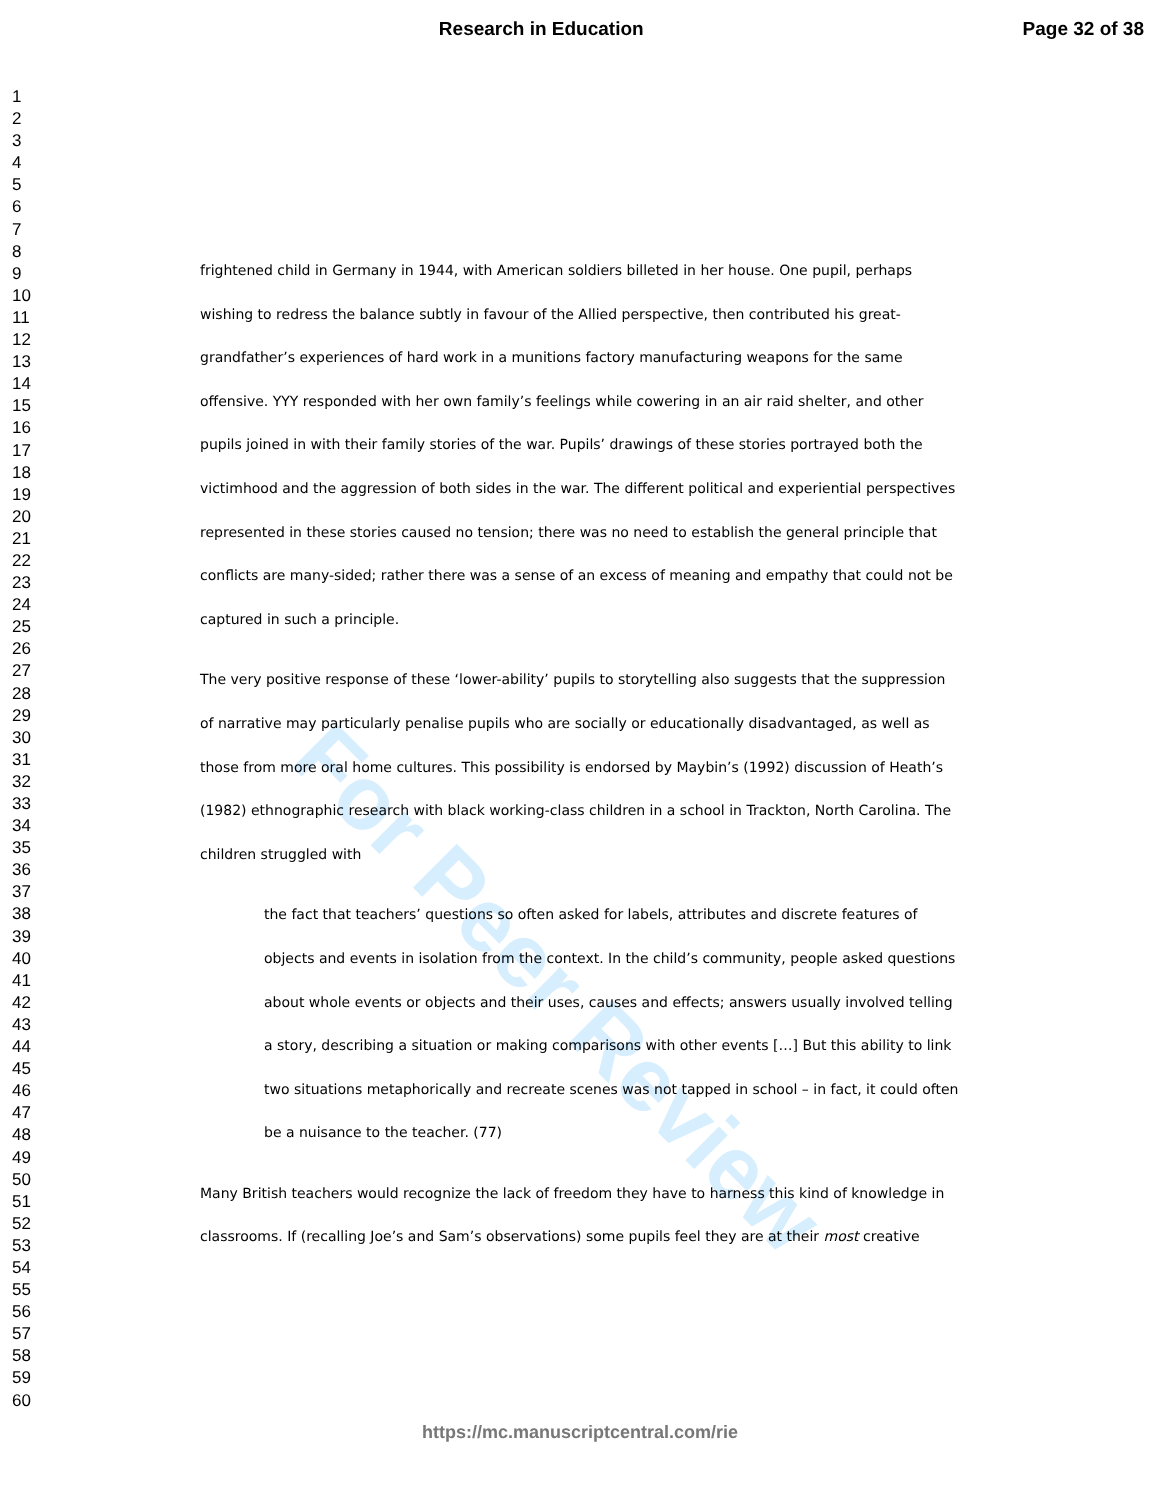Research in Education Page 32 of 38
1
2
3
4
5
6
7
8
9
10
11
12
13
14
15
16
17
18
19
20
21
22
23
24
25
26
27
28
29
30
31
32
33
34
35
36
37
38
39
40
41
42
43
44
45
46
47
48
49
50
51
52
53
54
55
56
57
58
59
60
For Peer Review
frightened child in Germany in 1944, with American soldiers billeted in her house. One pupil, perhaps wishing to redress the balance subtly in favour of the Allied perspective, then contributed his great-grandfather’s experiences of hard work in a munitions factory manufacturing weapons for the same offensive. YYY responded with her own family’s feelings while cowering in an air raid shelter, and other pupils joined in with their family stories of the war. Pupils’ drawings of these stories portrayed both the victimhood and the aggression of both sides in the war. The different political and experiential perspectives represented in these stories caused no tension; there was no need to establish the general principle that conflicts are many-sided; rather there was a sense of an excess of meaning and empathy that could not be captured in such a principle.
The very positive response of these ‘lower-ability’ pupils to storytelling also suggests that the suppression of narrative may particularly penalise pupils who are socially or educationally disadvantaged, as well as those from more oral home cultures. This possibility is endorsed by Maybin’s (1992) discussion of Heath’s (1982) ethnographic research with black working-class children in a school in Trackton, North Carolina. The children struggled with
the fact that teachers’ questions so often asked for labels, attributes and discrete features of objects and events in isolation from the context. In the child’s community, people asked questions about whole events or objects and their uses, causes and effects; answers usually involved telling a story, describing a situation or making comparisons with other events […] But this ability to link two situations metaphorically and recreate scenes was not tapped in school – in fact, it could often be a nuisance to the teacher. (77)
Many British teachers would recognize the lack of freedom they have to harness this kind of knowledge in classrooms. If (recalling Joe’s and Sam’s observations) some pupils feel they are at their most creative
https://mc.manuscriptcentral.com/rie